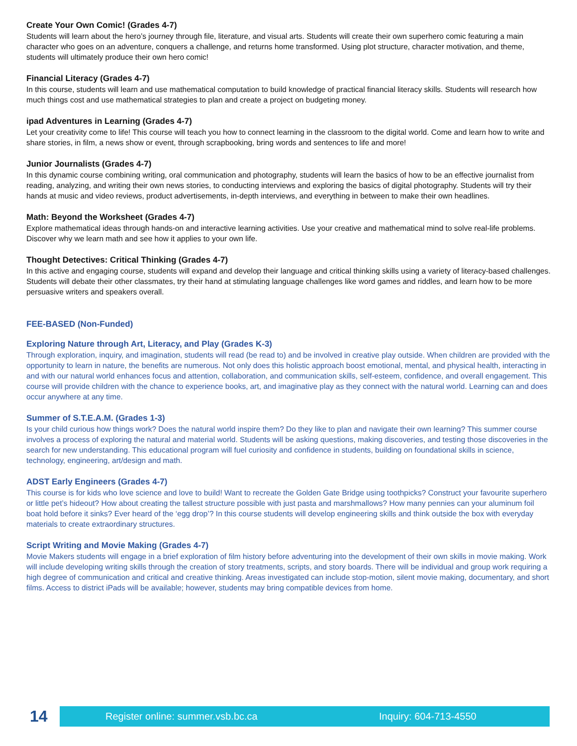Create Your Own Comic! (Grades 4-7)
Students will learn about the hero’s journey through file, literature, and visual arts. Students will create their own superhero comic featuring a main character who goes on an adventure, conquers a challenge, and returns home transformed. Using plot structure, character motivation, and theme, students will ultimately produce their own hero comic!
Financial Literacy (Grades 4-7)
In this course, students will learn and use mathematical computation to build knowledge of practical financial literacy skills. Students will research how much things cost and use mathematical strategies to plan and create a project on budgeting money.
ipad Adventures in Learning (Grades 4-7)
Let your creativity come to life! This course will teach you how to connect learning in the classroom to the digital world. Come and learn how to write and share stories, in film, a news show or event, through scrapbooking, bring words and sentences to life and more!
Junior Journalists (Grades 4-7)
In this dynamic course combining writing, oral communication and photography, students will learn the basics of how to be an effective journalist from reading, analyzing, and writing their own news stories, to conducting interviews and exploring the basics of digital photography. Students will try their hands at music and video reviews, product advertisements, in-depth interviews, and everything in between to make their own headlines.
Math: Beyond the Worksheet (Grades 4-7)
Explore mathematical ideas through hands-on and interactive learning activities. Use your creative and mathematical mind to solve real-life problems. Discover why we learn math and see how it applies to your own life.
Thought Detectives: Critical Thinking (Grades 4-7)
In this active and engaging course, students will expand and develop their language and critical thinking skills using a variety of literacy-based challenges. Students will debate their other classmates, try their hand at stimulating language challenges like word games and riddles, and learn how to be more persuasive writers and speakers overall.
FEE-BASED (Non-Funded)
Exploring Nature through Art, Literacy, and Play (Grades K-3)
Through exploration, inquiry, and imagination, students will read (be read to) and be involved in creative play outside. When children are provided with the opportunity to learn in nature, the benefits are numerous. Not only does this holistic approach boost emotional, mental, and physical health, interacting in and with our natural world enhances focus and attention, collaboration, and communication skills, self-esteem, confidence, and overall engagement. This course will provide children with the chance to experience books, art, and imaginative play as they connect with the natural world. Learning can and does occur anywhere at any time.
Summer of S.T.E.A.M. (Grades 1-3)
Is your child curious how things work? Does the natural world inspire them? Do they like to plan and navigate their own learning? This summer course involves a process of exploring the natural and material world. Students will be asking questions, making discoveries, and testing those discoveries in the search for new understanding. This educational program will fuel curiosity and confidence in students, building on foundational skills in science, technology, engineering, art/design and math.
ADST Early Engineers (Grades 4-7)
This course is for kids who love science and love to build! Want to recreate the Golden Gate Bridge using toothpicks? Construct your favourite superhero or little pet’s hideout? How about creating the tallest structure possible with just pasta and marshmallows? How many pennies can your aluminum foil boat hold before it sinks? Ever heard of the ‘egg drop’? In this course students will develop engineering skills and think outside the box with everyday materials to create extraordinary structures.
Script Writing and Movie Making (Grades 4-7)
Movie Makers students will engage in a brief exploration of film history before adventuring into the development of their own skills in movie making. Work will include developing writing skills through the creation of story treatments, scripts, and story boards. There will be individual and group work requiring a high degree of communication and critical and creative thinking. Areas investigated can include stop-motion, silent movie making, documentary, and short films. Access to district iPads will be available; however, students may bring compatible devices from home.
14
Register online: summer.vsb.bc.ca Inquiry: 604-713-4550